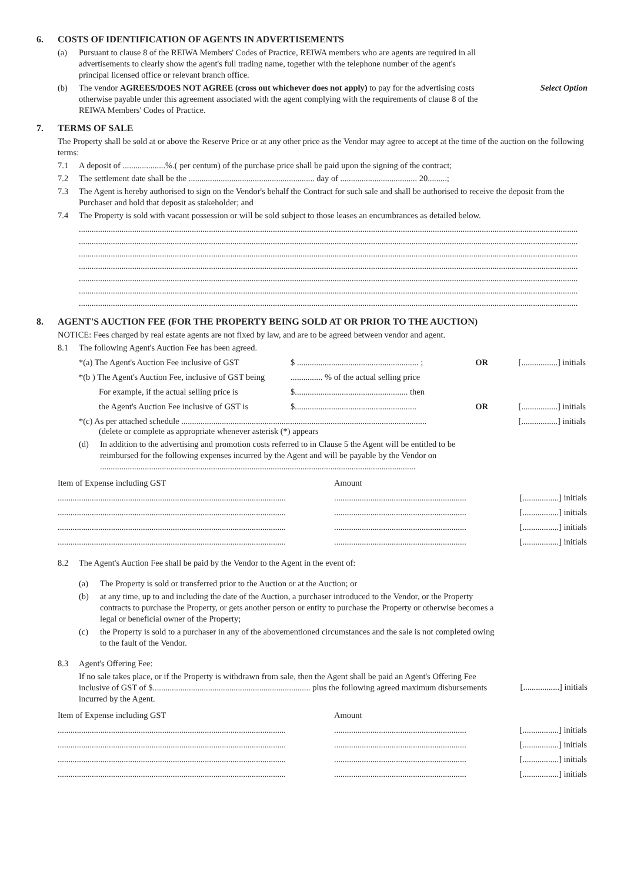6. COSTS OF IDENTIFICATION OF AGENTS IN ADVERTISEMENTS
(a) Pursuant to clause 8 of the REIWA Members' Codes of Practice, REIWA members who are agents are required in all advertisements to clearly show the agent's full trading name, together with the telephone number of the agent's principal licensed office or relevant branch office.
(b) The vendor AGREES/DOES NOT AGREE (cross out whichever does not apply) to pay for the advertising costs otherwise payable under this agreement associated with the agent complying with the requirements of clause 8 of the REIWA Members' Codes of Practice. Select Option
7. TERMS OF SALE
The Property shall be sold at or above the Reserve Price or at any other price as the Vendor may agree to accept at the time of the auction on the following terms:
7.1 A deposit of ....................%.( per centum) of the purchase price shall be paid upon the signing of the contract;
7.2 The settlement date shall be the ........................................................... day of .................................... 20.........;
7.3 The Agent is hereby authorised to sign on the Vendor's behalf the Contract for such sale and shall be authorised to receive the deposit from the Purchaser and hold that deposit as stakeholder; and
7.4 The Property is sold with vacant possession or will be sold subject to those leases an encumbrances as detailed below.
..........................................................................................................................................................................................................................................
..........................................................................................................................................................................................................................................
..........................................................................................................................................................................................................................................
..........................................................................................................................................................................................................................................
..........................................................................................................................................................................................................................................
..........................................................................................................................................................................................................................................
..........................................................................................................................................................................................................................................
8. AGENT'S AUCTION FEE (FOR THE PROPERTY BEING SOLD AT OR PRIOR TO THE AUCTION)
NOTICE: Fees charged by real estate agents are not fixed by law, and are to be agreed between vendor and agent.
8.1 The following Agent's Auction Fee has been agreed.
| *(a) The Agent's Auction Fee inclusive of GST | $ ......................................................... ; | OR | [.................] initials |
| *(b ) The Agent's Auction Fee, inclusive of GST being | ............... % of the actual selling price | | |
| For example, if the actual selling price is | $..................................................... then | | |
| the Agent's Auction Fee inclusive of GST is | $......................................................... | OR | [.................] initials |
| *(c) As per attached schedule ................................................................................................................... (delete or complete as appropriate whenever asterisk (*) appears | | | [.................] initials |
(d) In addition to the advertising and promotion costs referred to in Clause 5 the Agent will be entitled to be reimbursed for the following expenses incurred by the Agent and will be payable by the Vendor on ....................................................................................................................................................
| Item of Expense including GST | Amount | |
| ........................................................................................................... | .............................................................. | [.................] initials |
| ........................................................................................................... | .............................................................. | [.................] initials |
| ........................................................................................................... | .............................................................. | [.................] initials |
| ........................................................................................................... | .............................................................. | [.................] initials |
8.2 The Agent's Auction Fee shall be paid by the Vendor to the Agent in the event of:
(a) The Property is sold or transferred prior to the Auction or at the Auction; or
(b) at any time, up to and including the date of the Auction, a purchaser introduced to the Vendor, or the Property contracts to purchase the Property, or gets another person or entity to purchase the Property or otherwise becomes a legal or beneficial owner of the Property;
(c) the Property is sold to a purchaser in any of the abovementioned circumstances and the sale is not completed owing to the fault of the Vendor.
8.3 Agent's Offering Fee:
If no sale takes place, or if the Property is withdrawn from sale, then the Agent shall be paid an Agent's Offering Fee inclusive of GST of $.......................................................................... plus the following agreed maximum disbursements incurred by the Agent. [.................] initials
| Item of Expense including GST | Amount | |
| ........................................................................................................... | .............................................................. | [.................] initials |
| ........................................................................................................... | .............................................................. | [.................] initials |
| ........................................................................................................... | .............................................................. | [.................] initials |
| ........................................................................................................... | .............................................................. | [.................] initials |